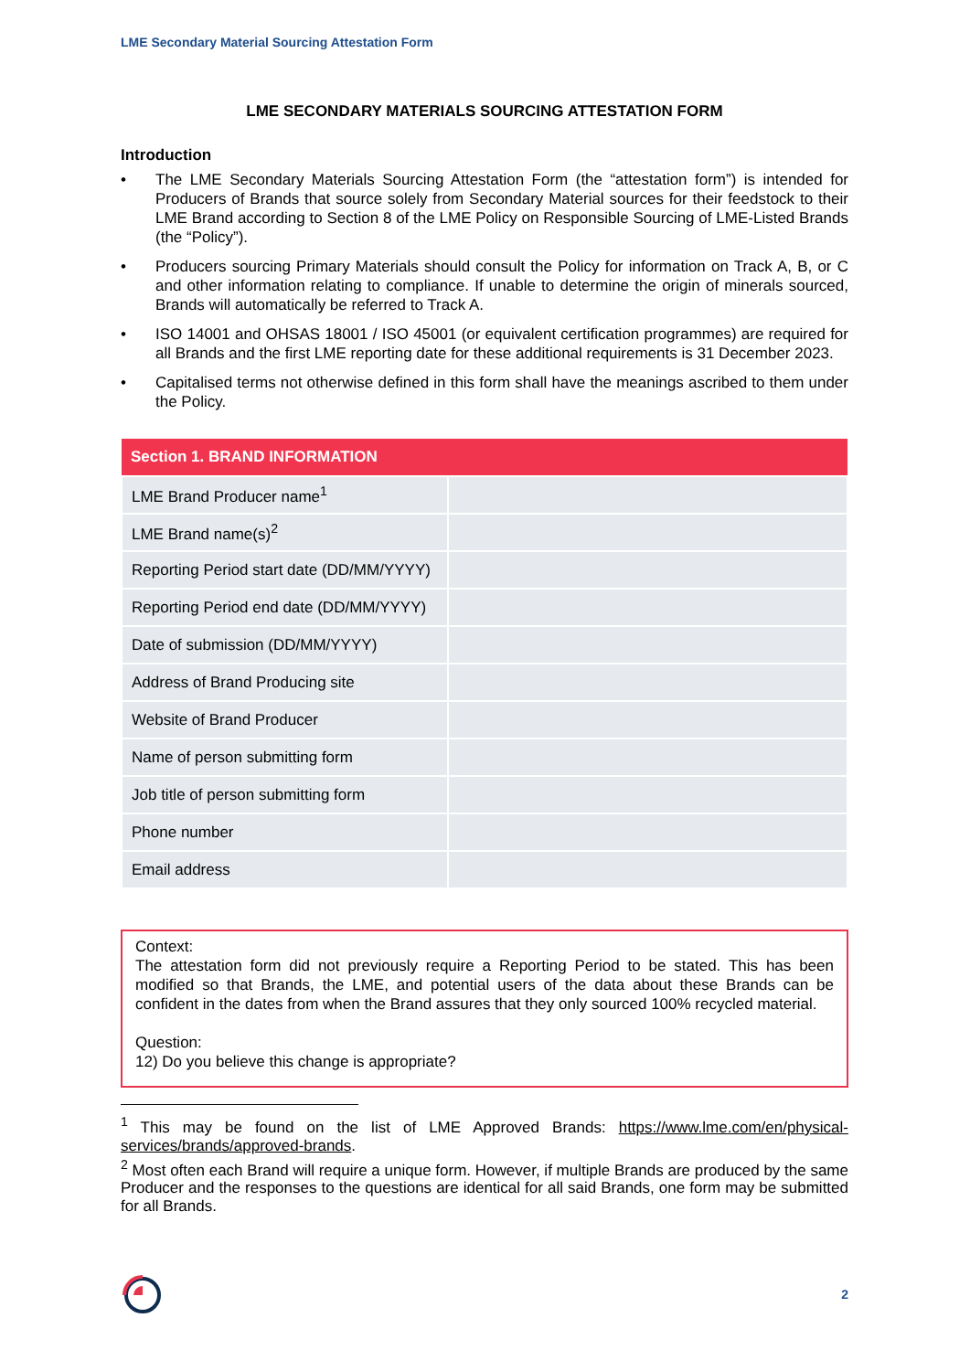LME Secondary Material Sourcing Attestation Form
LME SECONDARY MATERIALS SOURCING ATTESTATION FORM
Introduction
• The LME Secondary Materials Sourcing Attestation Form (the “attestation form”) is intended for Producers of Brands that source solely from Secondary Material sources for their feedstock to their LME Brand according to Section 8 of the LME Policy on Responsible Sourcing of LME-Listed Brands (the “Policy”).
• Producers sourcing Primary Materials should consult the Policy for information on Track A, B, or C and other information relating to compliance. If unable to determine the origin of minerals sourced, Brands will automatically be referred to Track A.
• ISO 14001 and OHSAS 18001 / ISO 45001 (or equivalent certification programmes) are required for all Brands and the first LME reporting date for these additional requirements is 31 December 2023.
• Capitalised terms not otherwise defined in this form shall have the meanings ascribed to them under the Policy.
| Section 1. BRAND INFORMATION | |
| --- | --- |
| LME Brand Producer name<sup>1</sup> | |
| LME Brand name(s)<sup>2</sup> | |
| Reporting Period start date (DD/MM/YYYY) | |
| Reporting Period end date (DD/MM/YYYY) | |
| Date of submission (DD/MM/YYYY) | |
| Address of Brand Producing site | |
| Website of Brand Producer | |
| Name of person submitting form | |
| Job title of person submitting form | |
| Phone number | |
| Email address | |
Context:
The attestation form did not previously require a Reporting Period to be stated. This has been modified so that Brands, the LME, and potential users of the data about these Brands can be confident in the dates from when the Brand assures that they only sourced 100% recycled material.
Question:
12) Do you believe this change is appropriate?
<sup>1</sup> This may be found on the list of LME Approved Brands: https://www.lme.com/en/physical-services/brands/approved-brands.
<sup>2</sup> Most often each Brand will require a unique form. However, if multiple Brands are produced by the same Producer and the responses to the questions are identical for all said Brands, one form may be submitted for all Brands.
2